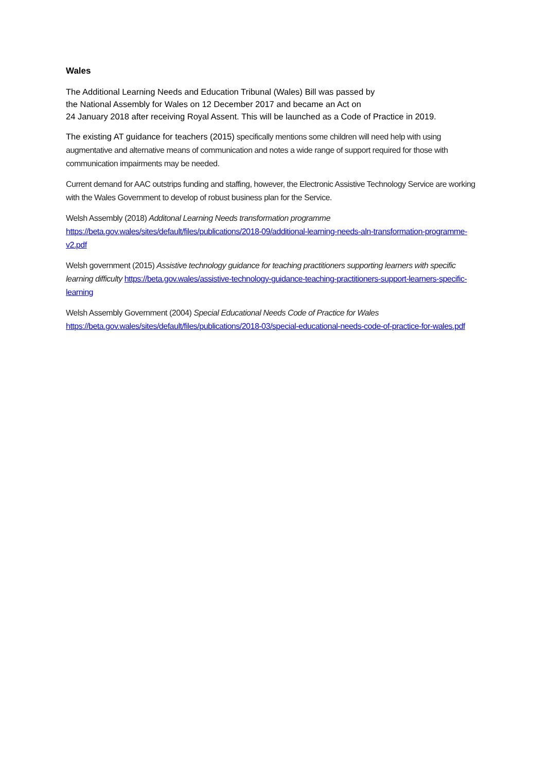Wales
The Additional Learning Needs and Education Tribunal (Wales) Bill was passed by
the National Assembly for Wales on 12 December 2017 and became an Act on
24 January 2018 after receiving Royal Assent. This will be launched as a Code of Practice in 2019.
The existing AT guidance for teachers (2015) specifically mentions some children will need help with using augmentative and alternative means of communication and notes a wide range of support required for those with communication impairments may be needed.
Current demand for AAC outstrips funding and staffing, however, the Electronic Assistive Technology Service are working with the Wales Government to develop of robust business plan for the Service.
Welsh Assembly (2018) Additonal Learning Needs transformation programme https://beta.gov.wales/sites/default/files/publications/2018-09/additional-learning-needs-aln-transformation-programme-v2.pdf
Welsh government (2015) Assistive technology guidance for teaching practitioners supporting learners with specific learning difficulty https://beta.gov.wales/assistive-technology-guidance-teaching-practitioners-support-learners-specific-learning
Welsh Assembly Government (2004) Special Educational Needs Code of Practice for Wales https://beta.gov.wales/sites/default/files/publications/2018-03/special-educational-needs-code-of-practice-for-wales.pdf